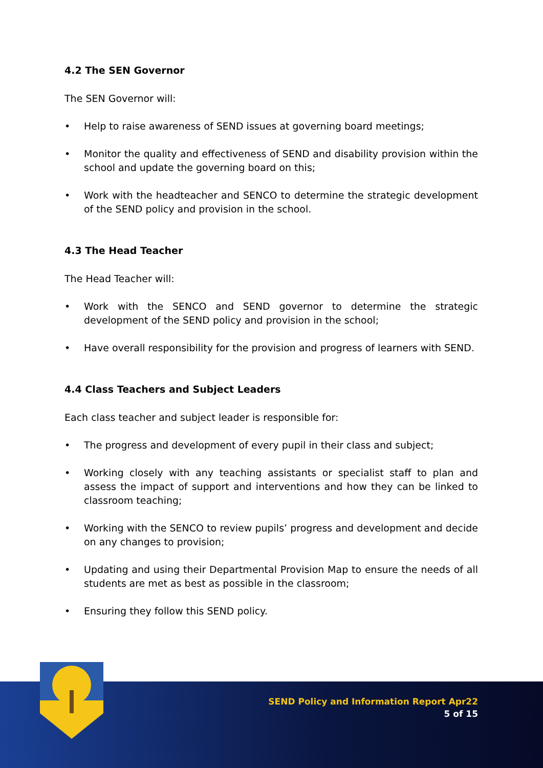4.2 The SEN Governor
The SEN Governor will:
• Help to raise awareness of SEND issues at governing board meetings;
• Monitor the quality and effectiveness of SEND and disability provision within the school and update the governing board on this;
• Work with the headteacher and SENCO to determine the strategic development of the SEND policy and provision in the school.
4.3 The Head Teacher
The Head Teacher will:
• Work with the SENCO and SEND governor to determine the strategic development of the SEND policy and provision in the school;
• Have overall responsibility for the provision and progress of learners with SEND.
4.4 Class Teachers and Subject Leaders
Each class teacher and subject leader is responsible for:
• The progress and development of every pupil in their class and subject;
• Working closely with any teaching assistants or specialist staff to plan and assess the impact of support and interventions and how they can be linked to classroom teaching;
• Working with the SENCO to review pupils’ progress and development and decide on any changes to provision;
• Updating and using their Departmental Provision Map to ensure the needs of all students are met as best as possible in the classroom;
• Ensuring they follow this SEND policy.
SEND Policy and Information Report Apr22
5 of 15